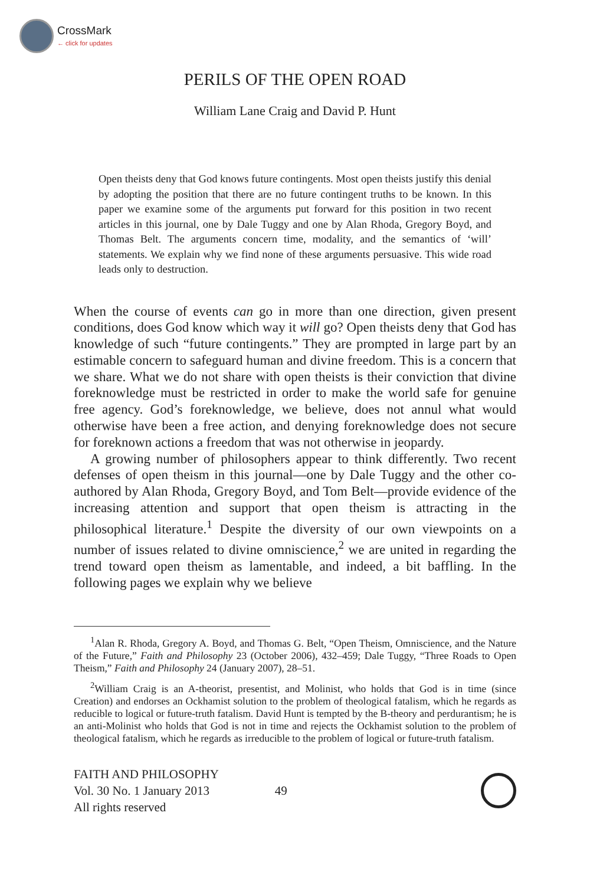CrossMark
← click for updates
PERILS OF THE OPEN ROAD
William Lane Craig and David P. Hunt
Open theists deny that God knows future contingents. Most open theists justify this denial by adopting the position that there are no future contingent truths to be known. In this paper we examine some of the arguments put forward for this position in two recent articles in this journal, one by Dale Tuggy and one by Alan Rhoda, Gregory Boyd, and Thomas Belt. The arguments concern time, modality, and the semantics of ‘will’ statements. We explain why we find none of these arguments persuasive. This wide road leads only to destruction.
When the course of events can go in more than one direction, given present conditions, does God know which way it will go? Open theists deny that God has knowledge of such “future contingents.” They are prompted in large part by an estimable concern to safeguard human and divine freedom. This is a concern that we share. What we do not share with open theists is their conviction that divine foreknowledge must be restricted in order to make the world safe for genuine free agency. God’s foreknowledge, we believe, does not annul what would otherwise have been a free action, and denying foreknowledge does not secure for foreknown actions a freedom that was not otherwise in jeopardy.
A growing number of philosophers appear to think differently. Two recent defenses of open theism in this journal—one by Dale Tuggy and the other co-authored by Alan Rhoda, Gregory Boyd, and Tom Belt—provide evidence of the increasing attention and support that open theism is attracting in the philosophical literature.<sup>1</sup> Despite the diversity of our own viewpoints on a number of issues related to divine omniscience,<sup>2</sup> we are united in regarding the trend toward open theism as lamentable, and indeed, a bit baffling. In the following pages we explain why we believe
<sup>1</sup> Alan R. Rhoda, Gregory A. Boyd, and Thomas G. Belt, “Open Theism, Omniscience, and the Nature of the Future,” Faith and Philosophy 23 (October 2006), 432–459; Dale Tuggy, “Three Roads to Open Theism,” Faith and Philosophy 24 (January 2007), 28–51.
<sup>2</sup> William Craig is an A-theorist, presentist, and Molinist, who holds that God is in time (since Creation) and endorses an Ockhamist solution to the problem of theological fatalism, which he regards as reducible to logical or future-truth fatalism. David Hunt is tempted by the B-theory and perdurantism; he is an anti-Molinist who holds that God is not in time and rejects the Ockhamist solution to the problem of theological fatalism, which he regards as irreducible to the problem of logical or future-truth fatalism.
FAITH AND PHILOSOPHY
Vol. 30 No. 1 January 2013
All rights reserved
49